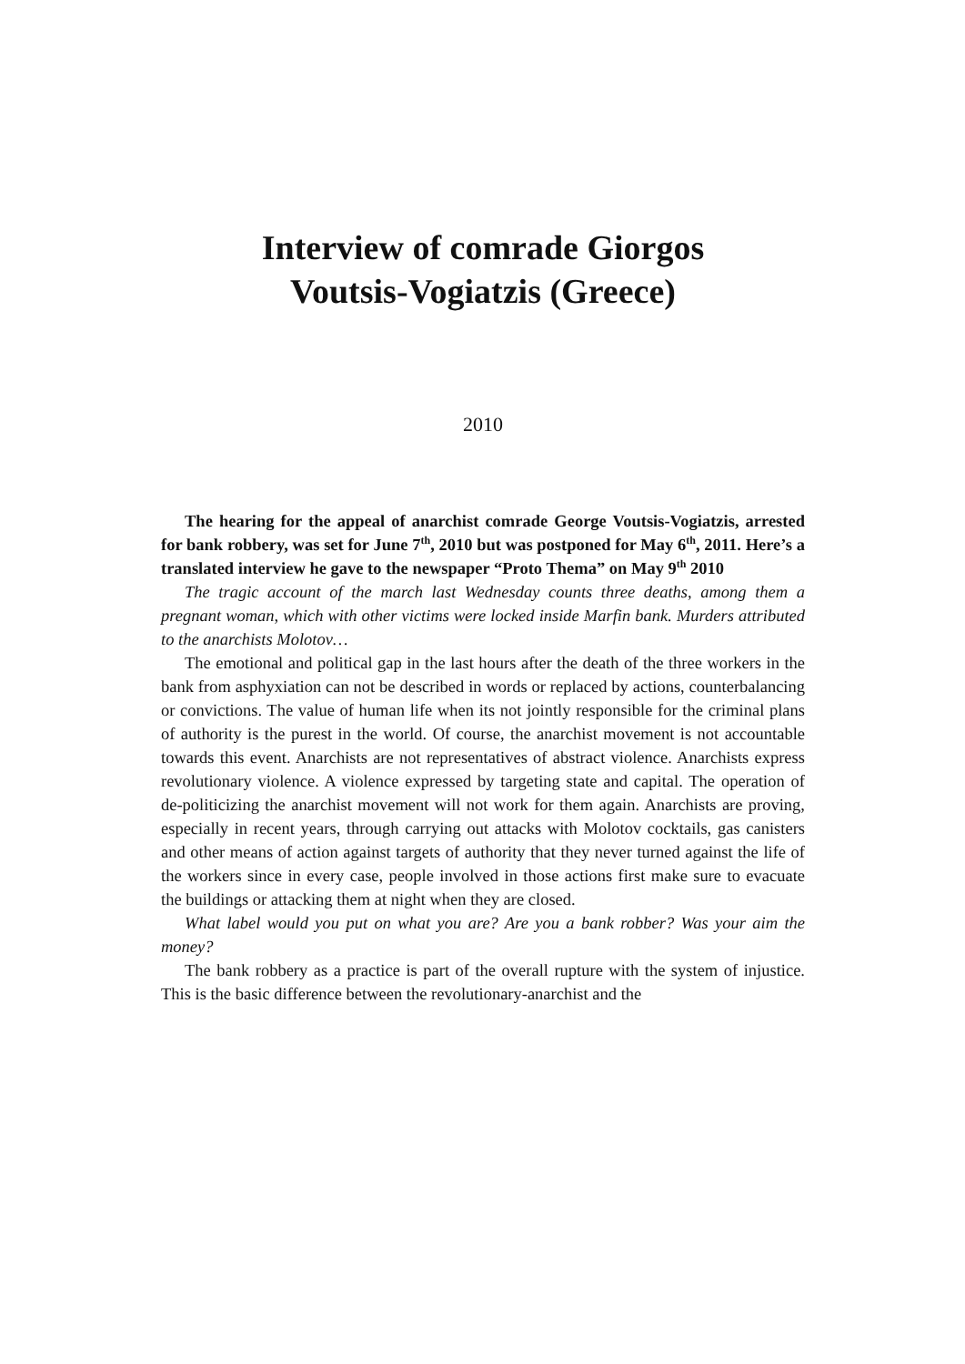Interview of comrade Giorgos
Voutsis-Vogiatzis (Greece)
2010
The hearing for the appeal of anarchist comrade George Voutsis-Vogiatzis, arrested for bank robbery, was set for June 7<sup>th</sup>, 2010 but was postponed for May 6<sup>th</sup>, 2011. Here’s a translated interview he gave to the newspaper “Proto Thema” on May 9<sup>th</sup> 2010
The tragic account of the march last Wednesday counts three deaths, among them a pregnant woman, which with other victims were locked inside Marfin bank. Murders attributed to the anarchists Molotov…
The emotional and political gap in the last hours after the death of the three workers in the bank from asphyxiation can not be described in words or replaced by actions, counterbalancing or convictions. The value of human life when its not jointly responsible for the criminal plans of authority is the purest in the world. Of course, the anarchist movement is not accountable towards this event. Anarchists are not representatives of abstract violence. Anarchists express revolutionary violence. A violence expressed by targeting state and capital. The operation of de-politicizing the anarchist movement will not work for them again. Anarchists are proving, especially in recent years, through carrying out attacks with Molotov cocktails, gas canisters and other means of action against targets of authority that they never turned against the life of the workers since in every case, people involved in those actions first make sure to evacuate the buildings or attacking them at night when they are closed.
What label would you put on what you are? Are you a bank robber? Was your aim the money?
The bank robbery as a practice is part of the overall rupture with the system of injustice. This is the basic difference between the revolutionary-anarchist and the